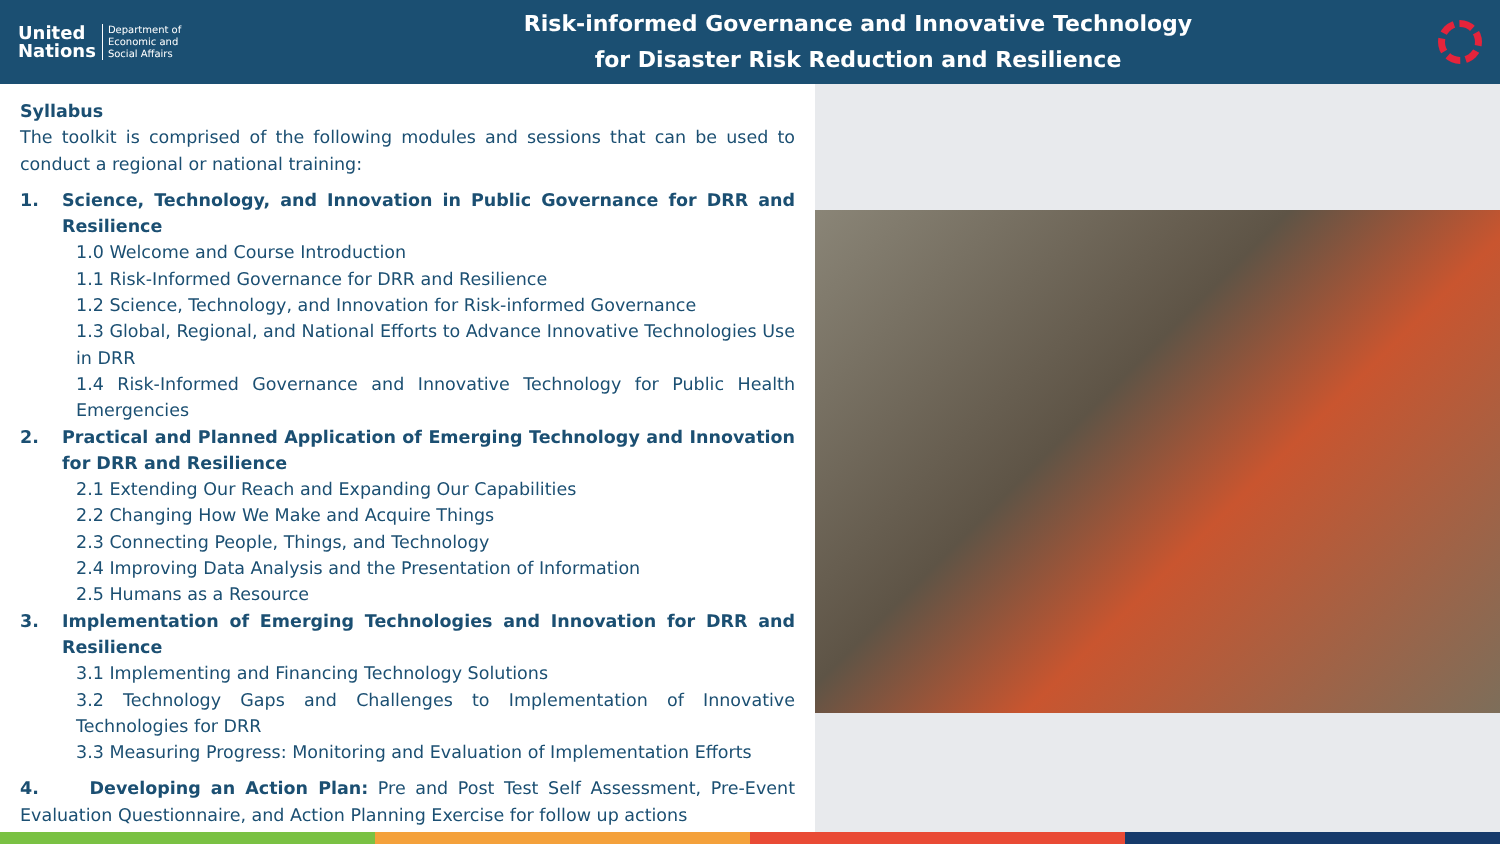United
Nations
Department of
Economic and
Social Affairs
Risk-informed Governance and Innovative Technology
for Disaster Risk Reduction and Resilience
Syllabus
The toolkit is comprised of the following modules and sessions that can be used to conduct a regional or national training:
1. Science, Technology, and Innovation in Public Governance for DRR and Resilience
1.0 Welcome and Course Introduction
1.1 Risk-Informed Governance for DRR and Resilience
1.2 Science, Technology, and Innovation for Risk-informed Governance
1.3 Global, Regional, and National Efforts to Advance Innovative Technologies Use in DRR
1.4 Risk-Informed Governance and Innovative Technology for Public Health Emergencies
2. Practical and Planned Application of Emerging Technology and Innovation for DRR and Resilience
2.1 Extending Our Reach and Expanding Our Capabilities
2.2 Changing How We Make and Acquire Things
2.3 Connecting People, Things, and Technology
2.4 Improving Data Analysis and the Presentation of Information
2.5 Humans as a Resource
3. Implementation of Emerging Technologies and Innovation for DRR and Resilience
3.1 Implementing and Financing Technology Solutions
3.2 Technology Gaps and Challenges to Implementation of Innovative Technologies for DRR
3.3 Measuring Progress: Monitoring and Evaluation of Implementation Efforts
4. Developing an Action Plan: Pre and Post Test Self Assessment, Pre-Event Evaluation Questionnaire, and Action Planning Exercise for follow up actions